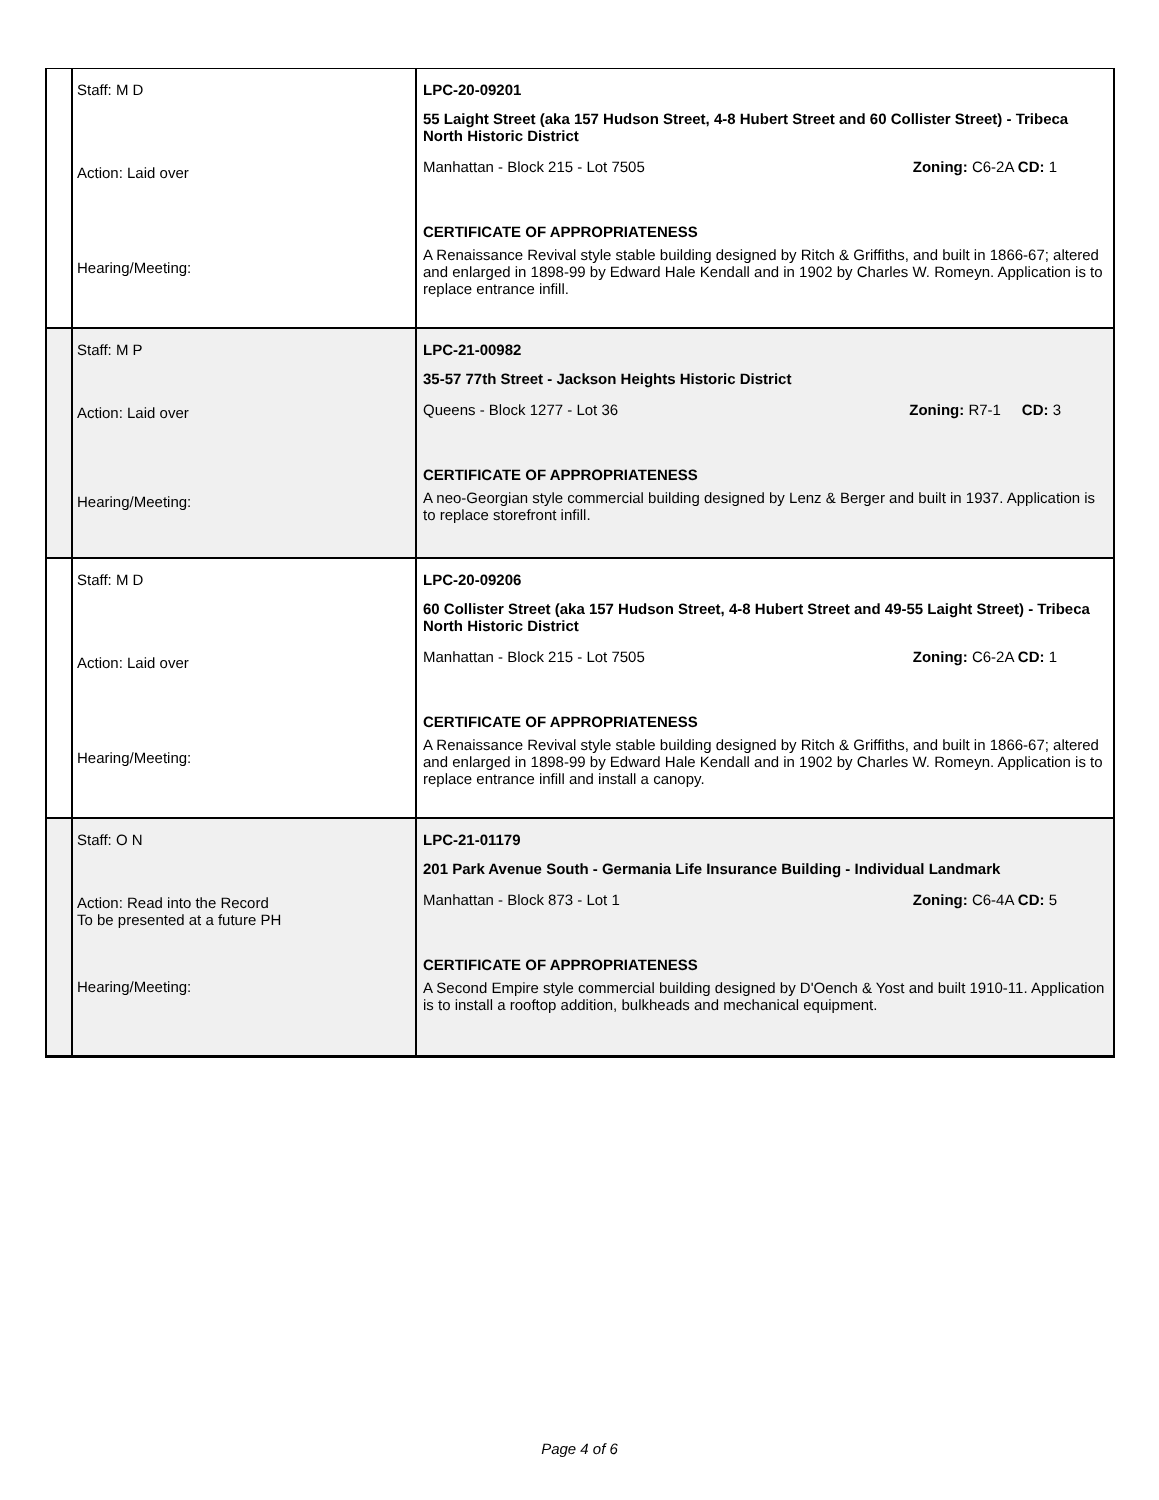| | Staff: M D Action: Laid over Hearing/Meeting: | LPC-20-09201 55 Laight Street (aka 157 Hudson Street, 4-8 Hubert Street and 60 Collister Street) - Tribeca North Historic District Manhattan - Block 215 - Lot 7505 Zoning: C6-2A CD: 1 CERTIFICATE OF APPROPRIATENESS A Renaissance Revival style stable building designed by Ritch & Griffiths, and built in 1866-67; altered and enlarged in 1898-99 by Edward Hale Kendall and in 1902 by Charles W. Romeyn. Application is to replace entrance infill. |
| | Staff: M P Action: Laid over Hearing/Meeting: | LPC-21-00982 35-57 77th Street - Jackson Heights Historic District Queens - Block 1277 - Lot 36 Zoning: R7-1 CD: 3 CERTIFICATE OF APPROPRIATENESS A neo-Georgian style commercial building designed by Lenz & Berger and built in 1937. Application is to replace storefront infill. |
| | Staff: M D Action: Laid over Hearing/Meeting: | LPC-20-09206 60 Collister Street (aka 157 Hudson Street, 4-8 Hubert Street and 49-55 Laight Street) - Tribeca North Historic District Manhattan - Block 215 - Lot 7505 Zoning: C6-2A CD: 1 CERTIFICATE OF APPROPRIATENESS A Renaissance Revival style stable building designed by Ritch & Griffiths, and built in 1866-67; altered and enlarged in 1898-99 by Edward Hale Kendall and in 1902 by Charles W. Romeyn. Application is to replace entrance infill and install a canopy. |
| | Staff: O N Action: Read into the Record To be presented at a future PH Hearing/Meeting: | LPC-21-01179 201 Park Avenue South - Germania Life Insurance Building - Individual Landmark Manhattan - Block 873 - Lot 1 Zoning: C6-4A CD: 5 CERTIFICATE OF APPROPRIATENESS A Second Empire style commercial building designed by D'Oench & Yost and built 1910-11. Application is to install a rooftop addition, bulkheads and mechanical equipment. |
Page 4 of 6